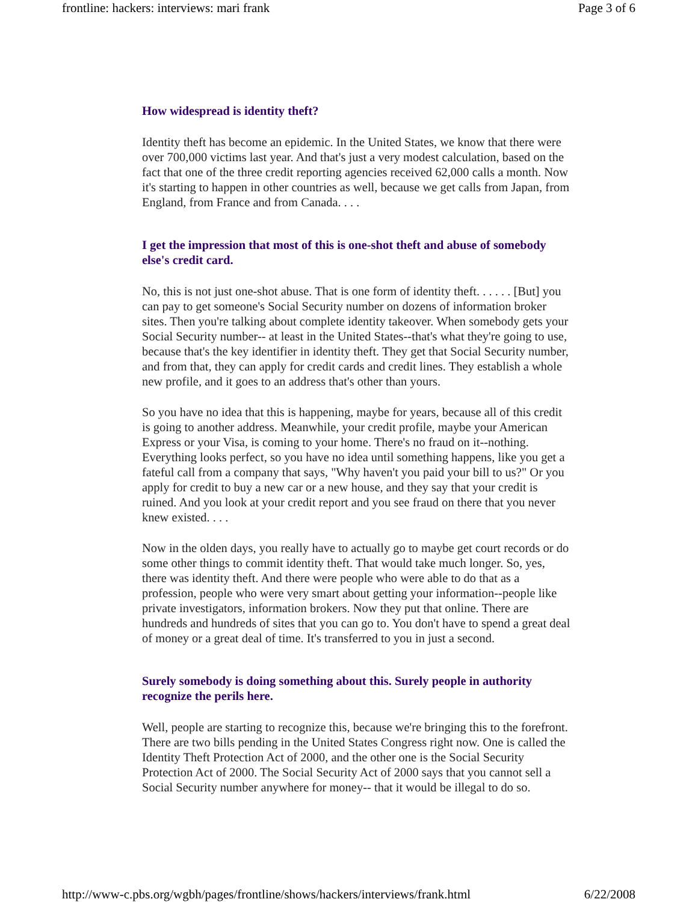frontline: hackers: interviews: mari frank Page 3 of 6
How widespread is identity theft?
Identity theft has become an epidemic. In the United States, we know that there were over 700,000 victims last year. And that's just a very modest calculation, based on the fact that one of the three credit reporting agencies received 62,000 calls a month. Now it's starting to happen in other countries as well, because we get calls from Japan, from England, from France and from Canada. . . .
I get the impression that most of this is one-shot theft and abuse of somebody else's credit card.
No, this is not just one-shot abuse. That is one form of identity theft. . . . . . [But] you can pay to get someone's Social Security number on dozens of information broker sites. Then you're talking about complete identity takeover. When somebody gets your Social Security number-- at least in the United States--that's what they're going to use, because that's the key identifier in identity theft. They get that Social Security number, and from that, they can apply for credit cards and credit lines. They establish a whole new profile, and it goes to an address that's other than yours.
So you have no idea that this is happening, maybe for years, because all of this credit is going to another address. Meanwhile, your credit profile, maybe your American Express or your Visa, is coming to your home. There's no fraud on it--nothing. Everything looks perfect, so you have no idea until something happens, like you get a fateful call from a company that says, "Why haven't you paid your bill to us?" Or you apply for credit to buy a new car or a new house, and they say that your credit is ruined. And you look at your credit report and you see fraud on there that you never knew existed. . . .
Now in the olden days, you really have to actually go to maybe get court records or do some other things to commit identity theft. That would take much longer. So, yes, there was identity theft. And there were people who were able to do that as a profession, people who were very smart about getting your information--people like private investigators, information brokers. Now they put that online. There are hundreds and hundreds of sites that you can go to. You don't have to spend a great deal of money or a great deal of time. It's transferred to you in just a second.
Surely somebody is doing something about this. Surely people in authority recognize the perils here.
Well, people are starting to recognize this, because we're bringing this to the forefront. There are two bills pending in the United States Congress right now. One is called the Identity Theft Protection Act of 2000, and the other one is the Social Security Protection Act of 2000. The Social Security Act of 2000 says that you cannot sell a Social Security number anywhere for money-- that it would be illegal to do so.
http://www-c.pbs.org/wgbh/pages/frontline/shows/hackers/interviews/frank.html 6/22/2008